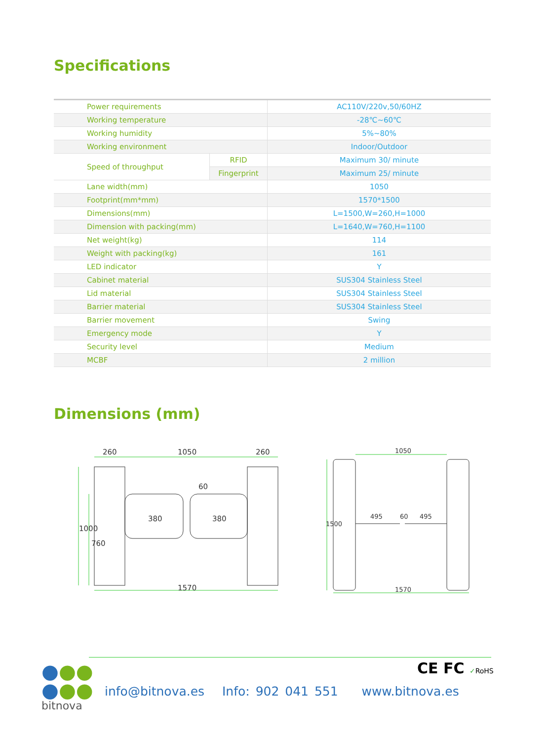Specifications
| Power requirements | | AC110V/220v,50/60HZ |
| Working temperature | | -28℃~60℃ |
| Working humidity | | 5%~80% |
| Working environment | | Indoor/Outdoor |
| Speed of throughput | RFID | Maximum 30/ minute |
| | Fingerprint | Maximum 25/ minute |
| Lane width(mm) | | 1050 |
| Footprint(mm*mm) | | 1570*1500 |
| Dimensions(mm) | | L=1500,W=260,H=1000 |
| Dimension with packing(mm) | | L=1640,W=760,H=1100 |
| Net weight(kg) | | 114 |
| Weight with packing(kg) | | 161 |
| LED indicator | | Y |
| Cabinet material | | SUS304 Stainless Steel |
| Lid material | | SUS304 Stainless Steel |
| Barrier material | | SUS304 Stainless Steel |
| Barrier movement | | Swing |
| Emergency mode | | Y |
| Security level | | Medium |
| MCBF | | 2 million |
Dimensions (mm)
260
1050
260
60
1570
1000
380
380
760
1050
495
60
495
1570
1500
●●●
●●●
bitnova
CE FC ✓RoHS
info@bitnova.es Info: 902 041 551 www.bitnova.es